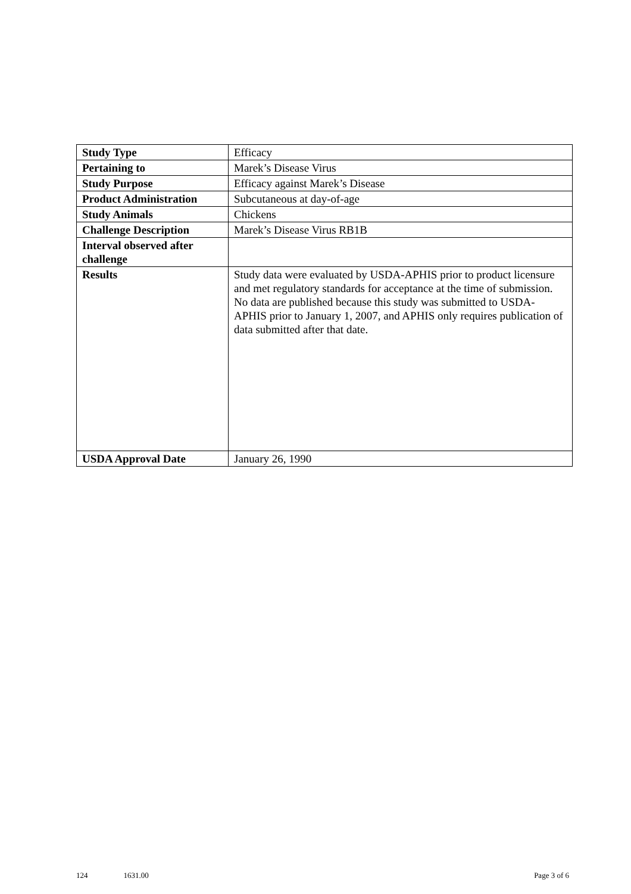| Study Type | Efficacy |
| Pertaining to | Marek’s Disease Virus |
| Study Purpose | Efficacy against Marek’s Disease |
| Product Administration | Subcutaneous at day-of-age |
| Study Animals | Chickens |
| Challenge Description | Marek’s Disease Virus RB1B |
| Interval observed after challenge | |
| Results | Study data were evaluated by USDA-APHIS prior to product licensure and met regulatory standards for acceptance at the time of submission. No data are published because this study was submitted to USDA-APHIS prior to January 1, 2007, and APHIS only requires publication of data submitted after that date. |
| USDA Approval Date | January 26, 1990 |
124 1631.00 Page 3 of 6